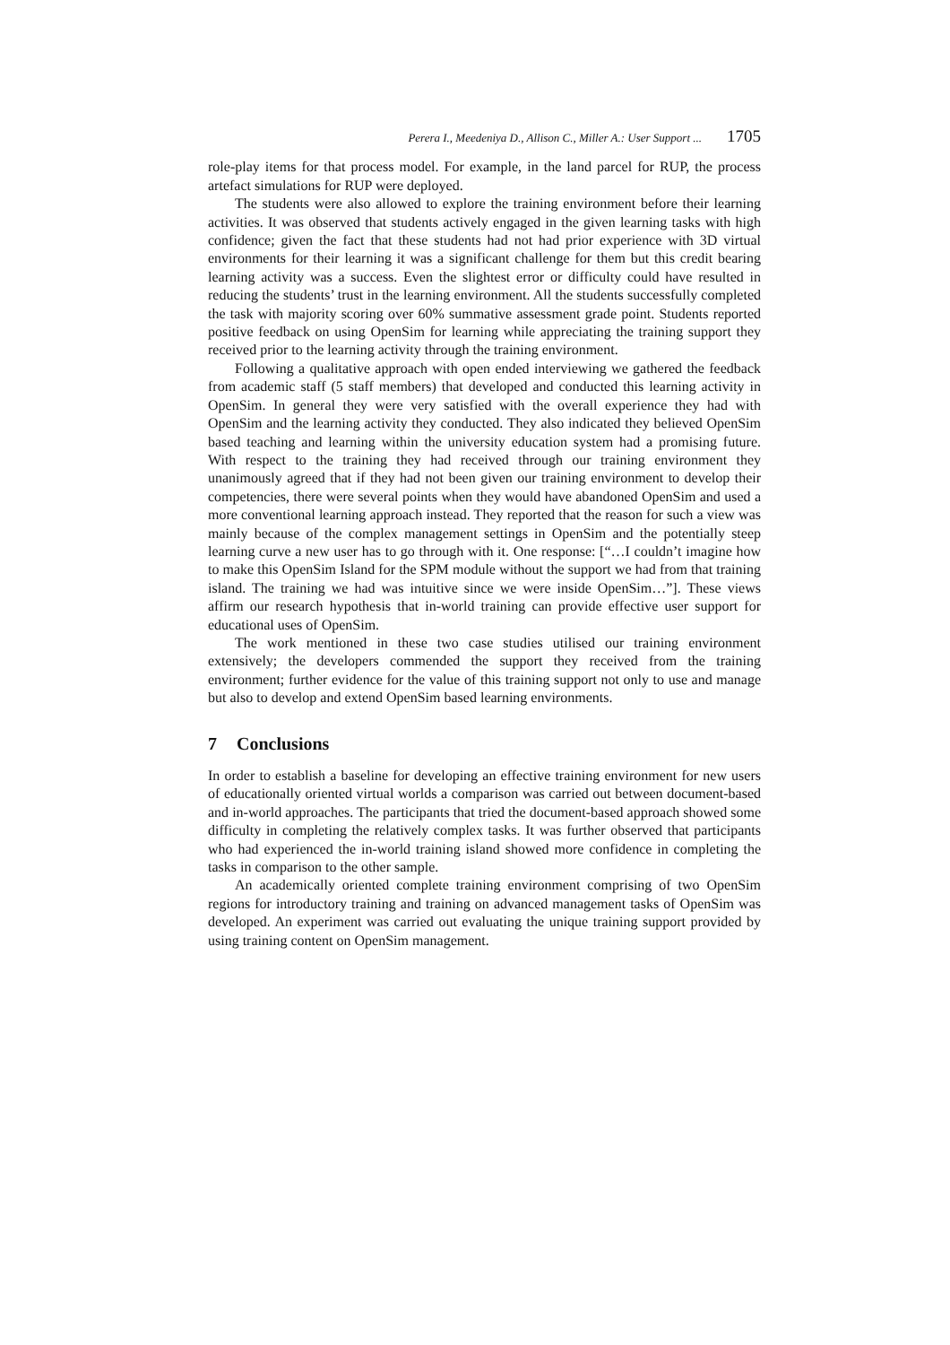Perera I., Meedeniya D., Allison C., Miller A.: User Support ... 1705
role-play items for that process model. For example, in the land parcel for RUP, the process artefact simulations for RUP were deployed.
The students were also allowed to explore the training environment before their learning activities. It was observed that students actively engaged in the given learning tasks with high confidence; given the fact that these students had not had prior experience with 3D virtual environments for their learning it was a significant challenge for them but this credit bearing learning activity was a success. Even the slightest error or difficulty could have resulted in reducing the students’ trust in the learning environment. All the students successfully completed the task with majority scoring over 60% summative assessment grade point. Students reported positive feedback on using OpenSim for learning while appreciating the training support they received prior to the learning activity through the training environment.
Following a qualitative approach with open ended interviewing we gathered the feedback from academic staff (5 staff members) that developed and conducted this learning activity in OpenSim. In general they were very satisfied with the overall experience they had with OpenSim and the learning activity they conducted. They also indicated they believed OpenSim based teaching and learning within the university education system had a promising future. With respect to the training they had received through our training environment they unanimously agreed that if they had not been given our training environment to develop their competencies, there were several points when they would have abandoned OpenSim and used a more conventional learning approach instead. They reported that the reason for such a view was mainly because of the complex management settings in OpenSim and the potentially steep learning curve a new user has to go through with it. One response: [“…I couldn’t imagine how to make this OpenSim Island for the SPM module without the support we had from that training island. The training we had was intuitive since we were inside OpenSim…”]. These views affirm our research hypothesis that in-world training can provide effective user support for educational uses of OpenSim.
The work mentioned in these two case studies utilised our training environment extensively; the developers commended the support they received from the training environment; further evidence for the value of this training support not only to use and manage but also to develop and extend OpenSim based learning environments.
7 Conclusions
In order to establish a baseline for developing an effective training environment for new users of educationally oriented virtual worlds a comparison was carried out between document-based and in-world approaches. The participants that tried the document-based approach showed some difficulty in completing the relatively complex tasks. It was further observed that participants who had experienced the in-world training island showed more confidence in completing the tasks in comparison to the other sample.
An academically oriented complete training environment comprising of two OpenSim regions for introductory training and training on advanced management tasks of OpenSim was developed. An experiment was carried out evaluating the unique training support provided by using training content on OpenSim management.